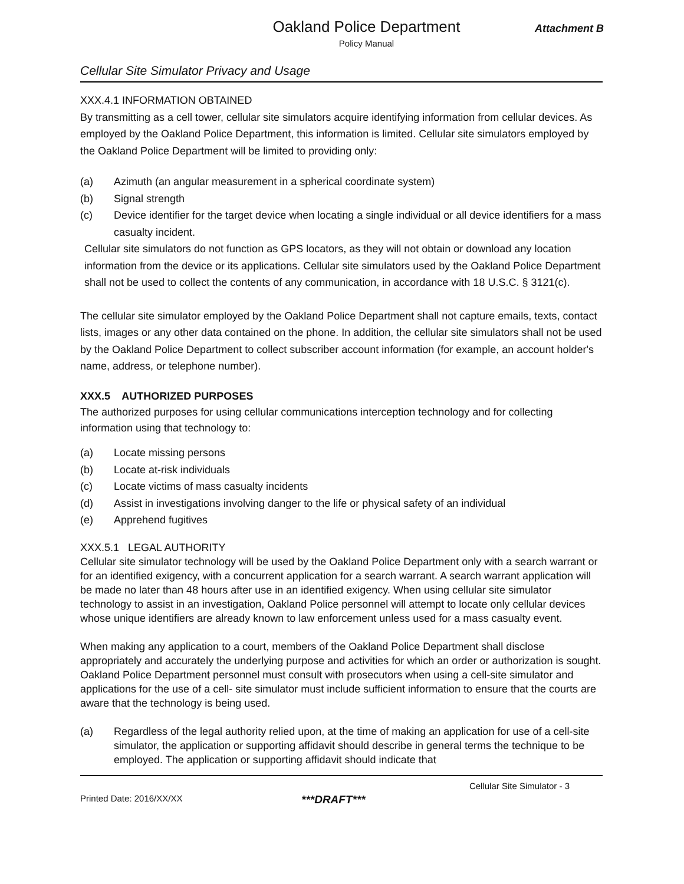Oakland Police Department
Policy Manual
Attachment B
Cellular Site Simulator Privacy and Usage
XXX.4.1 INFORMATION OBTAINED
By transmitting as a cell tower, cellular site simulators acquire identifying information from cellular devices. As employed by the Oakland Police Department, this information is limited. Cellular site simulators employed by the Oakland Police Department will be limited to providing only:
(a) Azimuth (an angular measurement in a spherical coordinate system)
(b) Signal strength
(c) Device identifier for the target device when locating a single individual or all device identifiers for a mass casualty incident.
Cellular site simulators do not function as GPS locators, as they will not obtain or download any location information from the device or its applications. Cellular site simulators used by the Oakland Police Department shall not be used to collect the contents of any communication, in accordance with 18 U.S.C. § 3121(c).
The cellular site simulator employed by the Oakland Police Department shall not capture emails, texts, contact lists, images or any other data contained on the phone. In addition, the cellular site simulators shall not be used by the Oakland Police Department to collect subscriber account information (for example, an account holder's name, address, or telephone number).
XXX.5 AUTHORIZED PURPOSES
The authorized purposes for using cellular communications interception technology and for collecting information using that technology to:
(a) Locate missing persons
(b) Locate at-risk individuals
(c) Locate victims of mass casualty incidents
(d) Assist in investigations involving danger to the life or physical safety of an individual
(e) Apprehend fugitives
XXX.5.1 LEGAL AUTHORITY
Cellular site simulator technology will be used by the Oakland Police Department only with a search warrant or for an identified exigency, with a concurrent application for a search warrant. A search warrant application will be made no later than 48 hours after use in an identified exigency. When using cellular site simulator technology to assist in an investigation, Oakland Police personnel will attempt to locate only cellular devices whose unique identifiers are already known to law enforcement unless used for a mass casualty event.
When making any application to a court, members of the Oakland Police Department shall disclose appropriately and accurately the underlying purpose and activities for which an order or authorization is sought. Oakland Police Department personnel must consult with prosecutors when using a cell-site simulator and applications for the use of a cell- site simulator must include sufficient information to ensure that the courts are aware that the technology is being used.
(a) Regardless of the legal authority relied upon, at the time of making an application for use of a cell-site simulator, the application or supporting affidavit should describe in general terms the technique to be employed. The application or supporting affidavit should indicate that
Cellular Site Simulator - 3
Printed Date: 2016/XX/XX ***DRAFT***